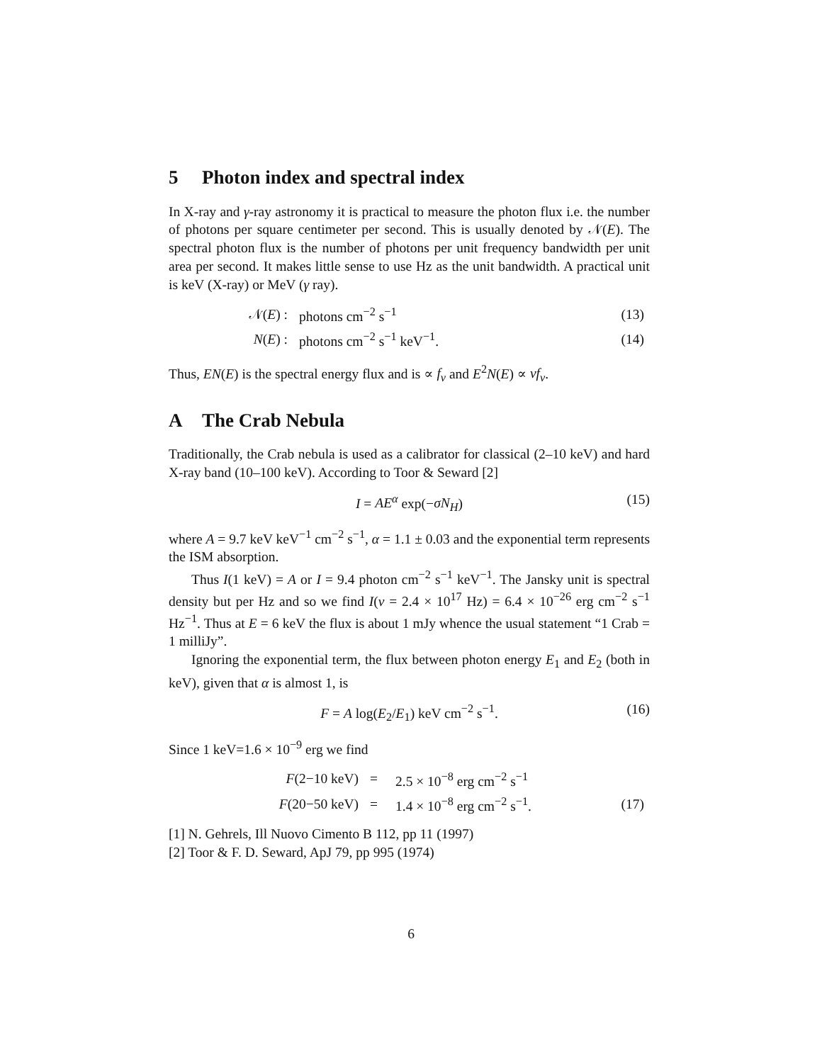5 Photon index and spectral index
In X-ray and γ-ray astronomy it is practical to measure the photon flux i.e. the number of photons per square centimeter per second. This is usually denoted by 𝒩(E). The spectral photon flux is the number of photons per unit frequency bandwidth per unit area per second. It makes little sense to use Hz as the unit bandwidth. A practical unit is keV (X-ray) or MeV (γ ray).
| 𝒩( E ) : | photons cm<sup>−2</sup> s<sup>−1</sup> | (13) |
| N ( E ) : | photons cm<sup>−2</sup> s<sup>−1</sup> keV<sup>−1</sup>. | (14) |
Thus, EN(E) is the spectral energy flux and is ∝ f<sub>ν</sub> and E<sup>2</sup>N(E) ∝ νf<sub>ν</sub>.
A The Crab Nebula
Traditionally, the Crab nebula is used as a calibrator for classical (2–10 keV) and hard X-ray band (10–100 keV). According to Toor & Seward [2]
I = AE<sup>α</sup> exp(−σN<sub>H</sub>) (15)
where A = 9.7 keV keV<sup>−1</sup> cm<sup>−2</sup> s<sup>−1</sup>, α = 1.1 ± 0.03 and the exponential term represents the ISM absorption.
Thus I(1 keV) = A or I = 9.4 photon cm<sup>−2</sup> s<sup>−1</sup> keV<sup>−1</sup>. The Jansky unit is spectral density but per Hz and so we find I(ν = 2.4 × 10<sup>17</sup> Hz) = 6.4 × 10<sup>−26</sup> erg cm<sup>−2</sup> s<sup>−1</sup> Hz<sup>−1</sup>. Thus at E = 6 keV the flux is about 1 mJy whence the usual statement “1 Crab = 1 milliJy”.
Ignoring the exponential term, the flux between photon energy E<sub>1</sub> and E<sub>2</sub> (both in keV), given that α is almost 1, is
F = A log(E<sub>2</sub>/E<sub>1</sub>) keV cm<sup>−2</sup> s<sup>−1</sup>. (16)
Since 1 keV=1.6 × 10<sup>−9</sup> erg we find
| F (2−10 keV) | = | 2.5 × 10<sup>−8</sup> erg cm<sup>−2</sup> s<sup>−1</sup> | |
| F (20−50 keV) | = | 1.4 × 10<sup>−8</sup> erg cm<sup>−2</sup> s<sup>−1</sup>. | (17) |
[1] N. Gehrels, Ill Nuovo Cimento B 112, pp 11 (1997)
[2] Toor & F. D. Seward, ApJ 79, pp 995 (1974)
6